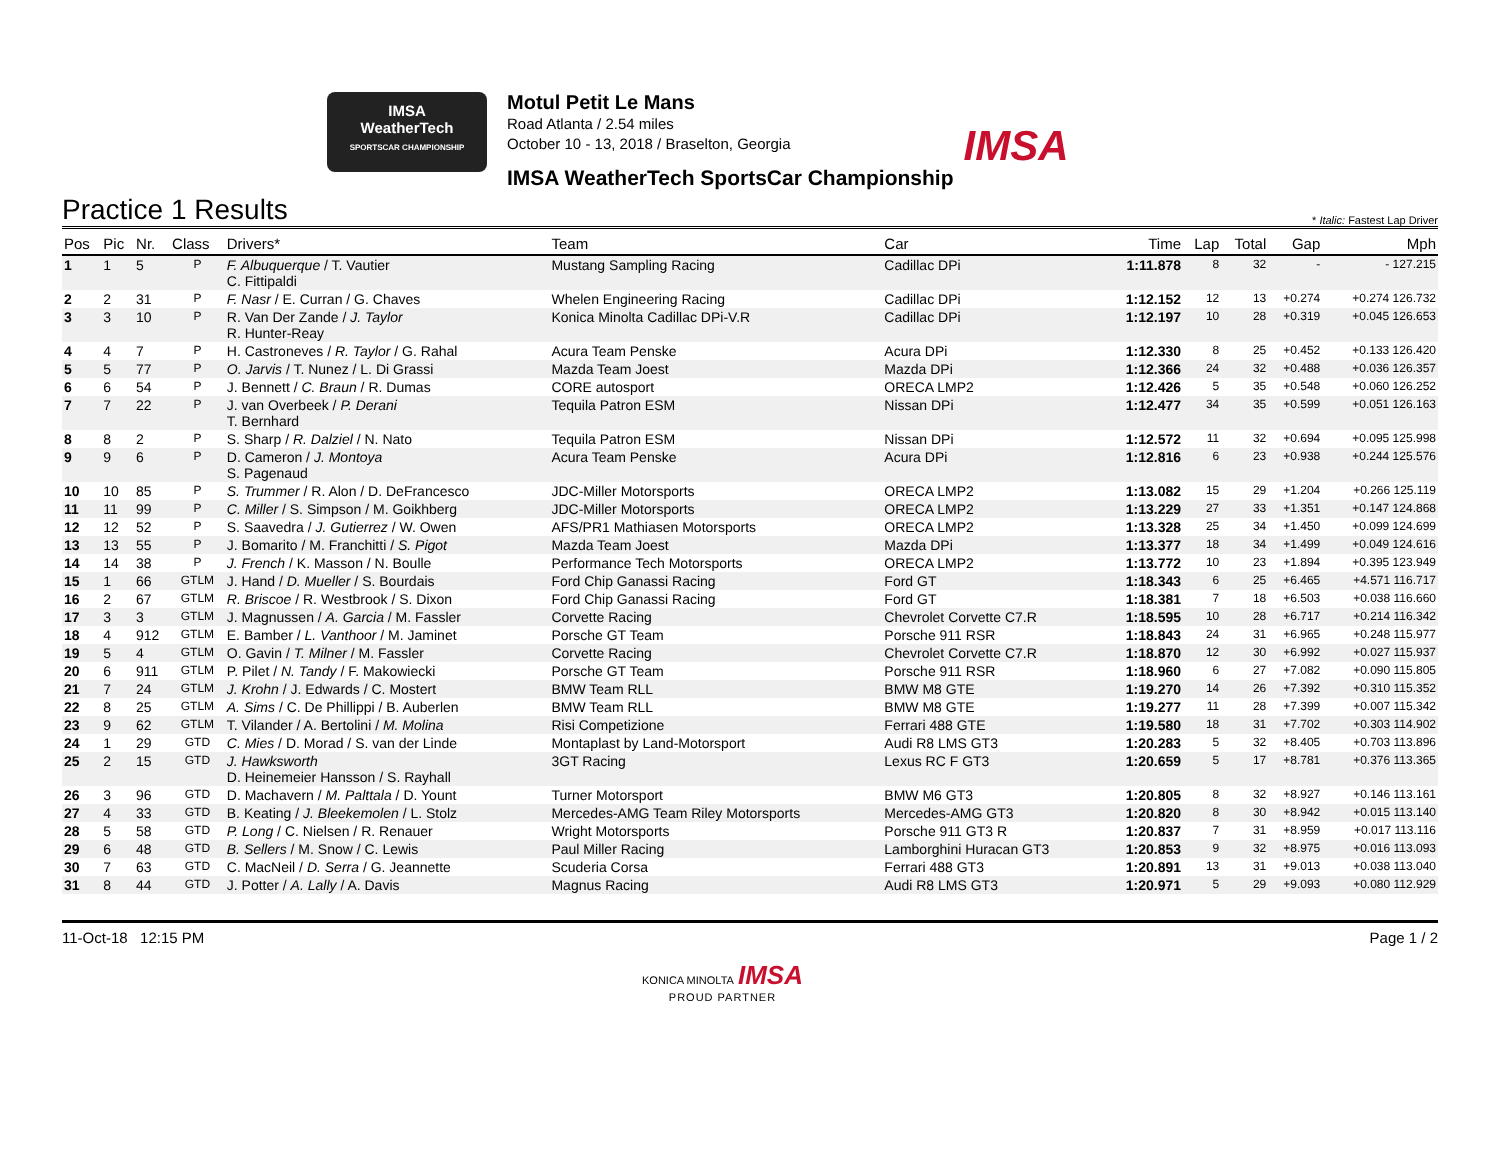IMSA
WeatherTech
SPORTSCAR CHAMPIONSHIP
Motul Petit Le Mans
Road Atlanta / 2.54 miles
October 10 - 13, 2018 / Braselton, Georgia
IMSA WeatherTech SportsCar Championship
IMSA
Practice 1 Results
* Italic: Fastest Lap Driver
| Pos | Pic | Nr. | Class | Drivers* | Team | Car | Time | Lap | Total | Gap | Mph |
| --- | --- | --- | --- | --- | --- | --- | --- | --- | --- | --- | --- |
| 1 | 1 | 5 | P | F. Albuquerque / T. Vautier C. Fittipaldi | Mustang Sampling Racing | Cadillac DPi | 1:11.878 | 8 | 32 | - | - 127.215 |
| 2 | 2 | 31 | P | F. Nasr / E. Curran / G. Chaves | Whelen Engineering Racing | Cadillac DPi | 1:12.152 | 12 | 13 | +0.274 | +0.274 126.732 |
| 3 | 3 | 10 | P | R. Van Der Zande / J. Taylor R. Hunter-Reay | Konica Minolta Cadillac DPi-V.R | Cadillac DPi | 1:12.197 | 10 | 28 | +0.319 | +0.045 126.653 |
| 4 | 4 | 7 | P | H. Castroneves / R. Taylor / G. Rahal | Acura Team Penske | Acura DPi | 1:12.330 | 8 | 25 | +0.452 | +0.133 126.420 |
| 5 | 5 | 77 | P | O. Jarvis / T. Nunez / L. Di Grassi | Mazda Team Joest | Mazda DPi | 1:12.366 | 24 | 32 | +0.488 | +0.036 126.357 |
| 6 | 6 | 54 | P | J. Bennett / C. Braun / R. Dumas | CORE autosport | ORECA LMP2 | 1:12.426 | 5 | 35 | +0.548 | +0.060 126.252 |
| 7 | 7 | 22 | P | J. van Overbeek / P. Derani T. Bernhard | Tequila Patron ESM | Nissan DPi | 1:12.477 | 34 | 35 | +0.599 | +0.051 126.163 |
| 8 | 8 | 2 | P | S. Sharp / R. Dalziel / N. Nato | Tequila Patron ESM | Nissan DPi | 1:12.572 | 11 | 32 | +0.694 | +0.095 125.998 |
| 9 | 9 | 6 | P | D. Cameron / J. Montoya S. Pagenaud | Acura Team Penske | Acura DPi | 1:12.816 | 6 | 23 | +0.938 | +0.244 125.576 |
| 10 | 10 | 85 | P | S. Trummer / R. Alon / D. DeFrancesco | JDC-Miller Motorsports | ORECA LMP2 | 1:13.082 | 15 | 29 | +1.204 | +0.266 125.119 |
| 11 | 11 | 99 | P | C. Miller / S. Simpson / M. Goikhberg | JDC-Miller Motorsports | ORECA LMP2 | 1:13.229 | 27 | 33 | +1.351 | +0.147 124.868 |
| 12 | 12 | 52 | P | S. Saavedra / J. Gutierrez / W. Owen | AFS/PR1 Mathiasen Motorsports | ORECA LMP2 | 1:13.328 | 25 | 34 | +1.450 | +0.099 124.699 |
| 13 | 13 | 55 | P | J. Bomarito / M. Franchitti / S. Pigot | Mazda Team Joest | Mazda DPi | 1:13.377 | 18 | 34 | +1.499 | +0.049 124.616 |
| 14 | 14 | 38 | P | J. French / K. Masson / N. Boulle | Performance Tech Motorsports | ORECA LMP2 | 1:13.772 | 10 | 23 | +1.894 | +0.395 123.949 |
| 15 | 1 | 66 | GTLM | J. Hand / D. Mueller / S. Bourdais | Ford Chip Ganassi Racing | Ford GT | 1:18.343 | 6 | 25 | +6.465 | +4.571 116.717 |
| 16 | 2 | 67 | GTLM | R. Briscoe / R. Westbrook / S. Dixon | Ford Chip Ganassi Racing | Ford GT | 1:18.381 | 7 | 18 | +6.503 | +0.038 116.660 |
| 17 | 3 | 3 | GTLM | J. Magnussen / A. Garcia / M. Fassler | Corvette Racing | Chevrolet Corvette C7.R | 1:18.595 | 10 | 28 | +6.717 | +0.214 116.342 |
| 18 | 4 | 912 | GTLM | E. Bamber / L. Vanthoor / M. Jaminet | Porsche GT Team | Porsche 911 RSR | 1:18.843 | 24 | 31 | +6.965 | +0.248 115.977 |
| 19 | 5 | 4 | GTLM | O. Gavin / T. Milner / M. Fassler | Corvette Racing | Chevrolet Corvette C7.R | 1:18.870 | 12 | 30 | +6.992 | +0.027 115.937 |
| 20 | 6 | 911 | GTLM | P. Pilet / N. Tandy / F. Makowiecki | Porsche GT Team | Porsche 911 RSR | 1:18.960 | 6 | 27 | +7.082 | +0.090 115.805 |
| 21 | 7 | 24 | GTLM | J. Krohn / J. Edwards / C. Mostert | BMW Team RLL | BMW M8 GTE | 1:19.270 | 14 | 26 | +7.392 | +0.310 115.352 |
| 22 | 8 | 25 | GTLM | A. Sims / C. De Phillippi / B. Auberlen | BMW Team RLL | BMW M8 GTE | 1:19.277 | 11 | 28 | +7.399 | +0.007 115.342 |
| 23 | 9 | 62 | GTLM | T. Vilander / A. Bertolini / M. Molina | Risi Competizione | Ferrari 488 GTE | 1:19.580 | 18 | 31 | +7.702 | +0.303 114.902 |
| 24 | 1 | 29 | GTD | C. Mies / D. Morad / S. van der Linde | Montaplast by Land-Motorsport | Audi R8 LMS GT3 | 1:20.283 | 5 | 32 | +8.405 | +0.703 113.896 |
| 25 | 2 | 15 | GTD | J. Hawksworth D. Heinemeier Hansson / S. Rayhall | 3GT Racing | Lexus RC F GT3 | 1:20.659 | 5 | 17 | +8.781 | +0.376 113.365 |
| 26 | 3 | 96 | GTD | D. Machavern / M. Palttala / D. Yount | Turner Motorsport | BMW M6 GT3 | 1:20.805 | 8 | 32 | +8.927 | +0.146 113.161 |
| 27 | 4 | 33 | GTD | B. Keating / J. Bleekemolen / L. Stolz | Mercedes-AMG Team Riley Motorsports | Mercedes-AMG GT3 | 1:20.820 | 8 | 30 | +8.942 | +0.015 113.140 |
| 28 | 5 | 58 | GTD | P. Long / C. Nielsen / R. Renauer | Wright Motorsports | Porsche 911 GT3 R | 1:20.837 | 7 | 31 | +8.959 | +0.017 113.116 |
| 29 | 6 | 48 | GTD | B. Sellers / M. Snow / C. Lewis | Paul Miller Racing | Lamborghini Huracan GT3 | 1:20.853 | 9 | 32 | +8.975 | +0.016 113.093 |
| 30 | 7 | 63 | GTD | C. MacNeil / D. Serra / G. Jeannette | Scuderia Corsa | Ferrari 488 GT3 | 1:20.891 | 13 | 31 | +9.013 | +0.038 113.040 |
| 31 | 8 | 44 | GTD | J. Potter / A. Lally / A. Davis | Magnus Racing | Audi R8 LMS GT3 | 1:20.971 | 5 | 29 | +9.093 | +0.080 112.929 |
11-Oct-18 12:15 PM Page 1 / 2
KONICA MINOLTA IMSA
PROUD PARTNER